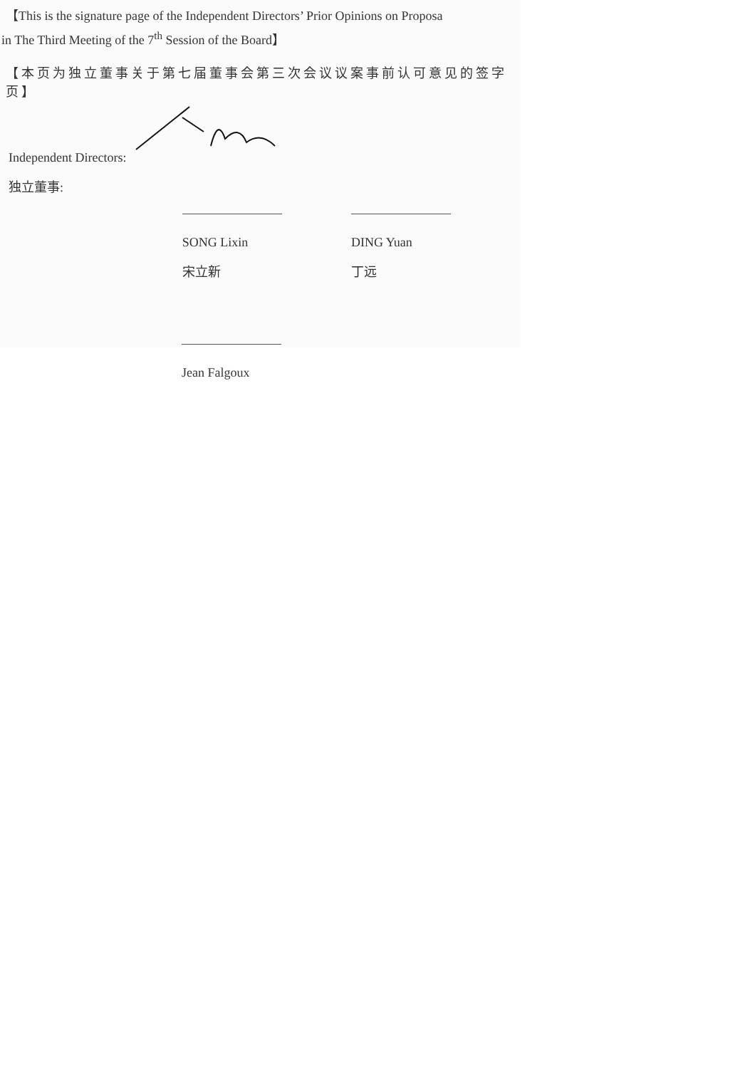【This is the signature page of the Independent Directors’ Prior Opinions on Proposa
in The Third Meeting of the 7<sup>th</sup> Session of the Board】
【本页为独立董事关于第七届董事会第三次会议议案事前认可意见的签字页】
Independent Directors:
独立董事:
SONG Lixin
宋立新
DING Yuan
丁远
Jean Falgoux